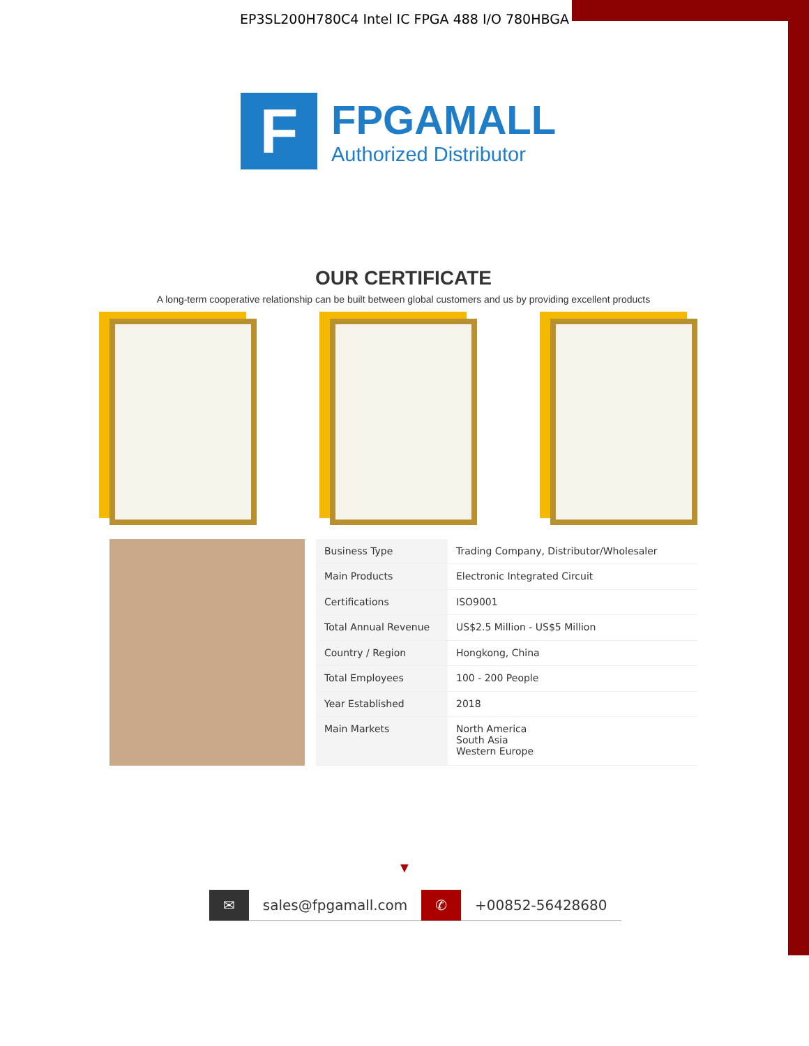EP3SL200H780C4 Intel IC FPGA 488 I/O 780HBGA
F
FPGAMALL
Authorized Distributor
OUR CERTIFICATE
A long-term cooperative relationship can be built between global customers and us by providing excellent products
| Business Type | Trading Company, Distributor/Wholesaler |
| Main Products | Electronic Integrated Circuit |
| Certifications | ISO9001 |
| Total Annual Revenue | US$2.5 Million - US$5 Million |
| Country / Region | Hongkong, China |
| Total Employees | 100 - 200 People |
| Year Established | 2018 |
| Main Markets | North America South Asia Western Europe |
▼
✉ sales@fpgamall.com ✆ +00852-56428680